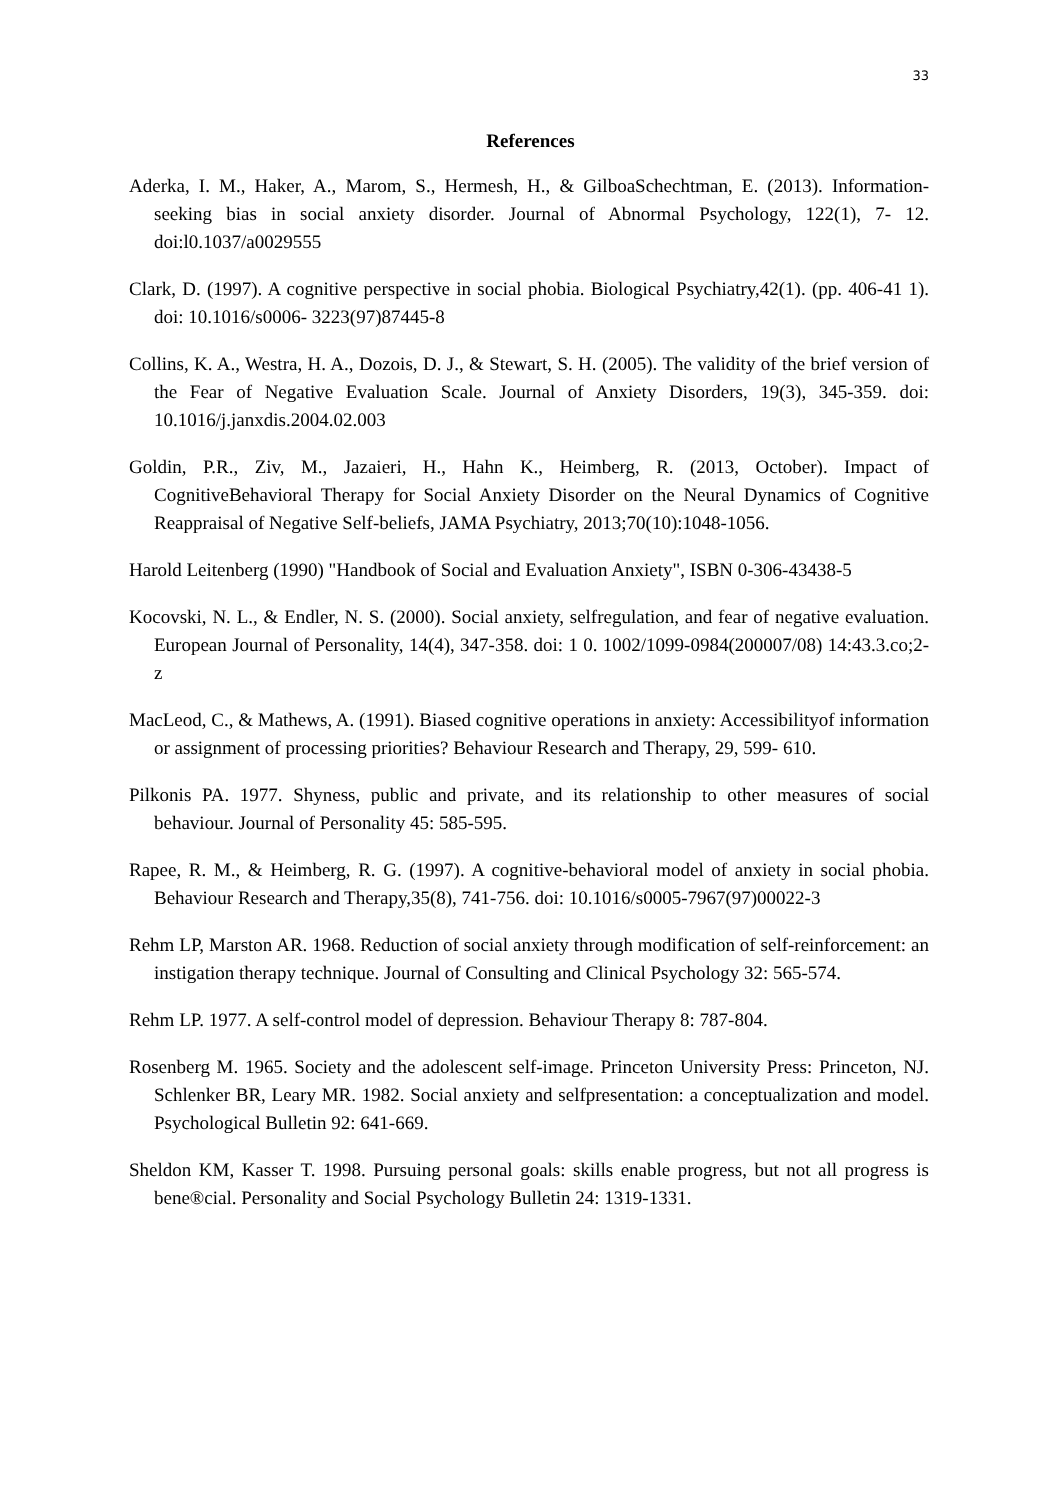33
References
Aderka, I. M., Haker, A., Marom, S., Hermesh, H., & GilboaSchechtman, E. (2013). Information-seeking bias in social anxiety disorder. Journal of Abnormal Psychology, 122(1), 7- 12. doi:l0.1037/a0029555
Clark, D. (1997). A cognitive perspective in social phobia. Biological Psychiatry,42(1). (pp. 406-41 1). doi: 10.1016/s0006- 3223(97)87445-8
Collins, K. A., Westra, H. A., Dozois, D. J., & Stewart, S. H. (2005). The validity of the brief version of the Fear of Negative Evaluation Scale. Journal of Anxiety Disorders, 19(3), 345-359. doi: 10.1016/j.janxdis.2004.02.003
Goldin, P.R., Ziv, M., Jazaieri, H., Hahn K., Heimberg, R. (2013, October). Impact of CognitiveBehavioral Therapy for Social Anxiety Disorder on the Neural Dynamics of Cognitive Reappraisal of Negative Self-beliefs, JAMA Psychiatry, 2013;70(10):1048-1056.
Harold Leitenberg (1990) "Handbook of Social and Evaluation Anxiety", ISBN 0-306-43438-5
Kocovski, N. L., & Endler, N. S. (2000). Social anxiety, selfregulation, and fear of negative evaluation. European Journal of Personality, 14(4), 347-358. doi: 1 0. 1002/1099-0984(200007/08) 14:43.3.co;2-z
MacLeod, C., & Mathews, A. (1991). Biased cognitive operations in anxiety: Accessibilityof information or assignment of processing priorities? Behaviour Research and Therapy, 29, 599- 610.
Pilkonis PA. 1977. Shyness, public and private, and its relationship to other measures of social behaviour. Journal of Personality 45: 585-595.
Rapee, R. M., & Heimberg, R. G. (1997). A cognitive-behavioral model of anxiety in social phobia. Behaviour Research and Therapy,35(8), 741-756. doi: 10.1016/s0005-7967(97)00022-3
Rehm LP, Marston AR. 1968. Reduction of social anxiety through modification of self-reinforcement: an instigation therapy technique. Journal of Consulting and Clinical Psychology 32: 565-574.
Rehm LP. 1977. A self-control model of depression. Behaviour Therapy 8: 787-804.
Rosenberg M. 1965. Society and the adolescent self-image. Princeton University Press: Princeton, NJ. Schlenker BR, Leary MR. 1982. Social anxiety and selfpresentation: a conceptualization and model. Psychological Bulletin 92: 641-669.
Sheldon KM, Kasser T. 1998. Pursuing personal goals: skills enable progress, but not all progress is bene®cial. Personality and Social Psychology Bulletin 24: 1319-1331.